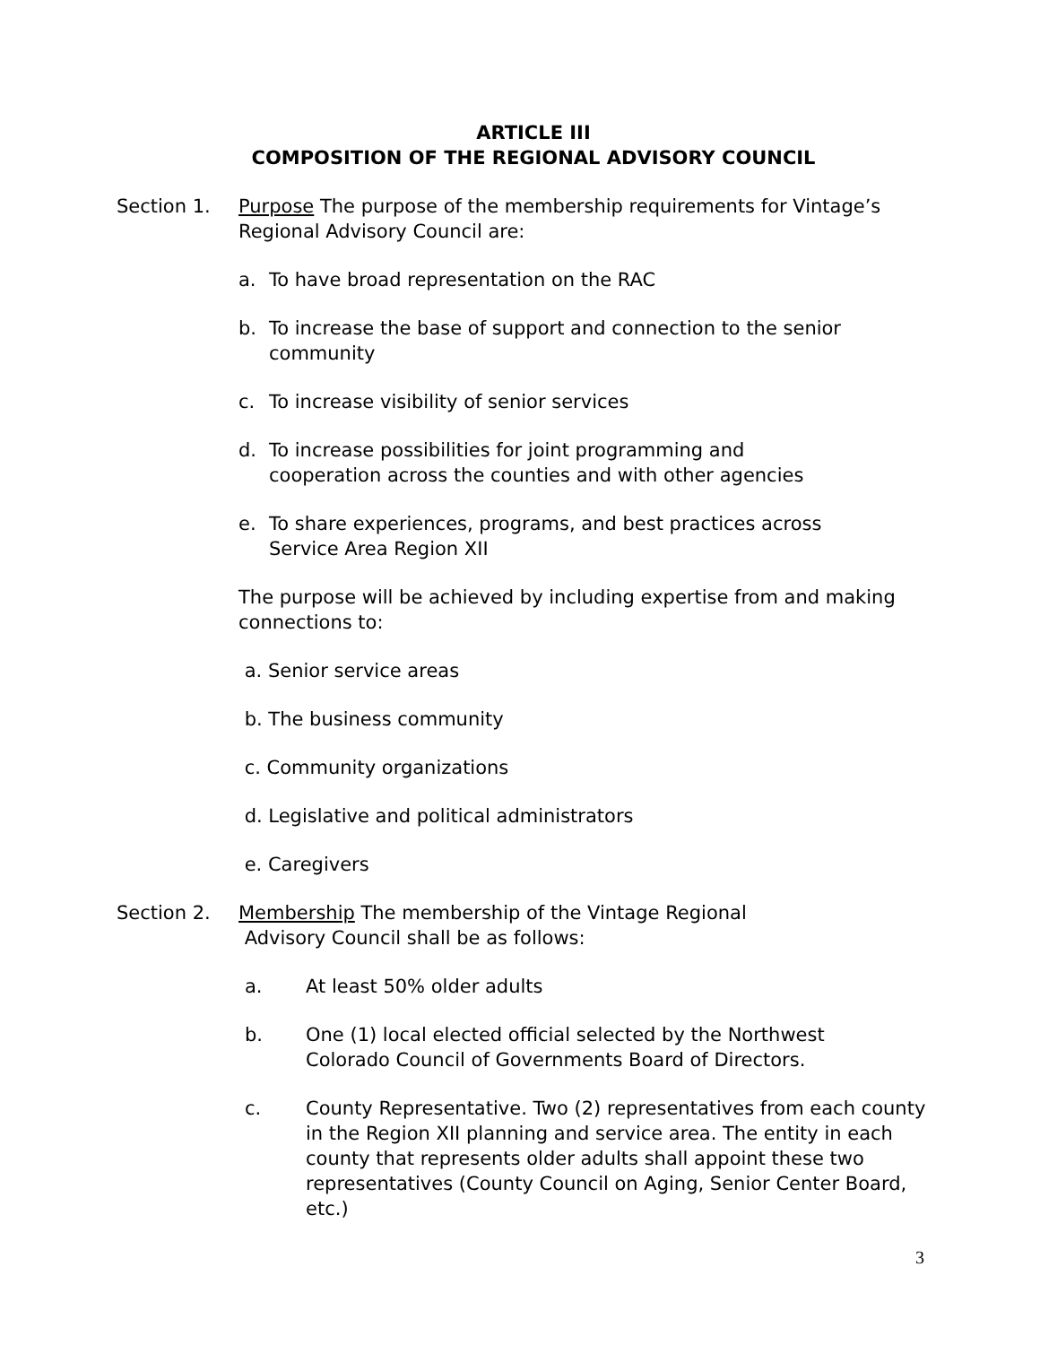ARTICLE III
COMPOSITION OF THE REGIONAL ADVISORY COUNCIL
Section 1. Purpose The purpose of the membership requirements for Vintage’s Regional Advisory Council are:
a. To have broad representation on the RAC
b. To increase the base of support and connection to the senior community
c. To increase visibility of senior services
d. To increase possibilities for joint programming and
cooperation across the counties and with other agencies
e. To share experiences, programs, and best practices across
Service Area Region XII
The purpose will be achieved by including expertise from and making connections to:
a. Senior service areas
b. The business community
c. Community organizations
d. Legislative and political administrators
e. Caregivers
Section 2. Membership The membership of the Vintage Regional
Advisory Council shall be as follows:
a. At least 50% older adults
b. One (1) local elected official selected by the Northwest
Colorado Council of Governments Board of Directors.
c. County Representative. Two (2) representatives from each county in the Region XII planning and service area. The entity in each county that represents older adults shall appoint these two representatives (County Council on Aging, Senior Center Board, etc.)
3